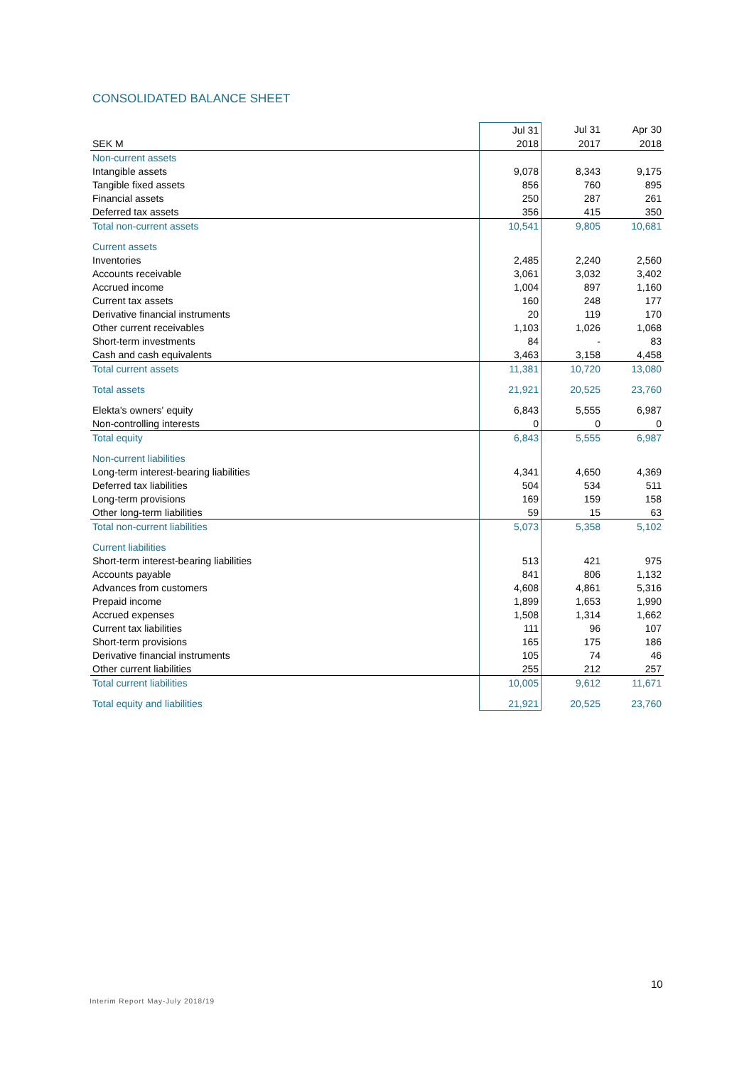CONSOLIDATED BALANCE SHEET
| | Jul 31 | Jul 31 | Apr 30 |
| --- | --- | --- | --- |
| SEK M | 2018 | 2017 | 2018 |
| Non-current assets | | | |
| Intangible assets | 9,078 | 8,343 | 9,175 |
| Tangible fixed assets | 856 | 760 | 895 |
| Financial assets | 250 | 287 | 261 |
| Deferred tax assets | 356 | 415 | 350 |
| Total non-current assets | 10,541 | 9,805 | 10,681 |
| Current assets | | | |
| Inventories | 2,485 | 2,240 | 2,560 |
| Accounts receivable | 3,061 | 3,032 | 3,402 |
| Accrued income | 1,004 | 897 | 1,160 |
| Current tax assets | 160 | 248 | 177 |
| Derivative financial instruments | 20 | 119 | 170 |
| Other current receivables | 1,103 | 1,026 | 1,068 |
| Short-term investments | 84 | - | 83 |
| Cash and cash equivalents | 3,463 | 3,158 | 4,458 |
| Total current assets | 11,381 | 10,720 | 13,080 |
| Total assets | 21,921 | 20,525 | 23,760 |
| Elekta's owners' equity | 6,843 | 5,555 | 6,987 |
| Non-controlling interests | 0 | 0 | 0 |
| Total equity | 6,843 | 5,555 | 6,987 |
| Non-current liabilities | | | |
| Long-term interest-bearing liabilities | 4,341 | 4,650 | 4,369 |
| Deferred tax liabilities | 504 | 534 | 511 |
| Long-term provisions | 169 | 159 | 158 |
| Other long-term liabilities | 59 | 15 | 63 |
| Total non-current liabilities | 5,073 | 5,358 | 5,102 |
| Current liabilities | | | |
| Short-term interest-bearing liabilities | 513 | 421 | 975 |
| Accounts payable | 841 | 806 | 1,132 |
| Advances from customers | 4,608 | 4,861 | 5,316 |
| Prepaid income | 1,899 | 1,653 | 1,990 |
| Accrued expenses | 1,508 | 1,314 | 1,662 |
| Current tax liabilities | 111 | 96 | 107 |
| Short-term provisions | 165 | 175 | 186 |
| Derivative financial instruments | 105 | 74 | 46 |
| Other current liabilities | 255 | 212 | 257 |
| Total current liabilities | 10,005 | 9,612 | 11,671 |
| Total equity and liabilities | 21,921 | 20,525 | 23,760 |
10
Interim Report May-July 2018/19